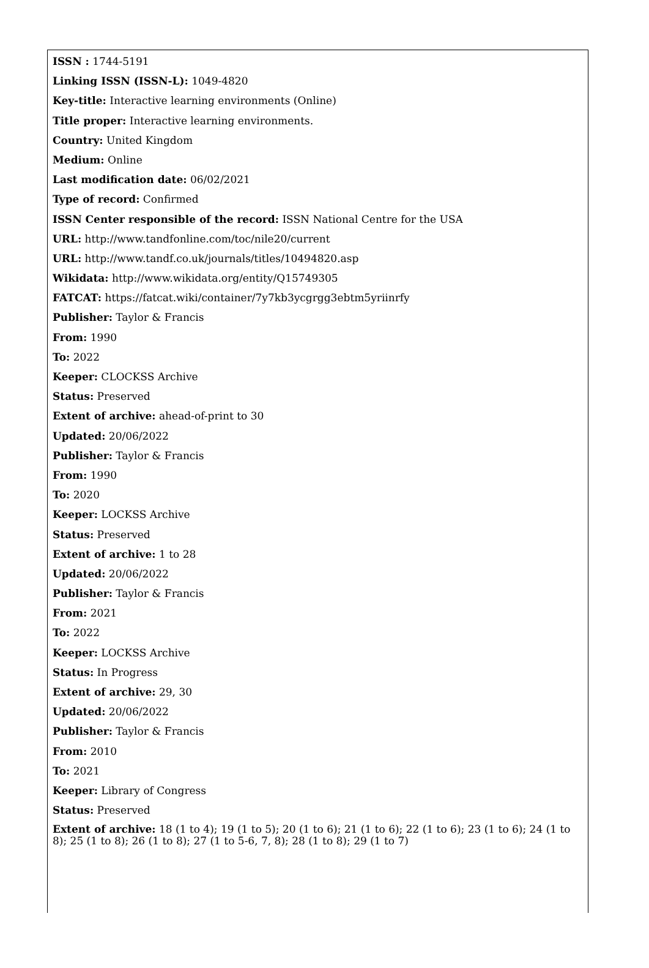ISSN : 1744-5191
Linking ISSN (ISSN-L): 1049-4820
Key-title: Interactive learning environments (Online)
Title proper: Interactive learning environments.
Country: United Kingdom
Medium: Online
Last modification date: 06/02/2021
Type of record: Confirmed
ISSN Center responsible of the record: ISSN National Centre for the USA
URL: http://www.tandfonline.com/toc/nile20/current
URL: http://www.tandf.co.uk/journals/titles/10494820.asp
Wikidata: http://www.wikidata.org/entity/Q15749305
FATCAT: https://fatcat.wiki/container/7y7kb3ycgrgg3ebtm5yriinrfy
Publisher: Taylor & Francis
From: 1990
To: 2022
Keeper: CLOCKSS Archive
Status: Preserved
Extent of archive: ahead-of-print to 30
Updated: 20/06/2022
Publisher: Taylor & Francis
From: 1990
To: 2020
Keeper: LOCKSS Archive
Status: Preserved
Extent of archive: 1 to 28
Updated: 20/06/2022
Publisher: Taylor & Francis
From: 2021
To: 2022
Keeper: LOCKSS Archive
Status: In Progress
Extent of archive: 29, 30
Updated: 20/06/2022
Publisher: Taylor & Francis
From: 2010
To: 2021
Keeper: Library of Congress
Status: Preserved
Extent of archive: 18 (1 to 4); 19 (1 to 5); 20 (1 to 6); 21 (1 to 6); 22 (1 to 6); 23 (1 to 6); 24 (1 to 8); 25 (1 to 8); 26 (1 to 8); 27 (1 to 5-6, 7, 8); 28 (1 to 8); 29 (1 to 7)